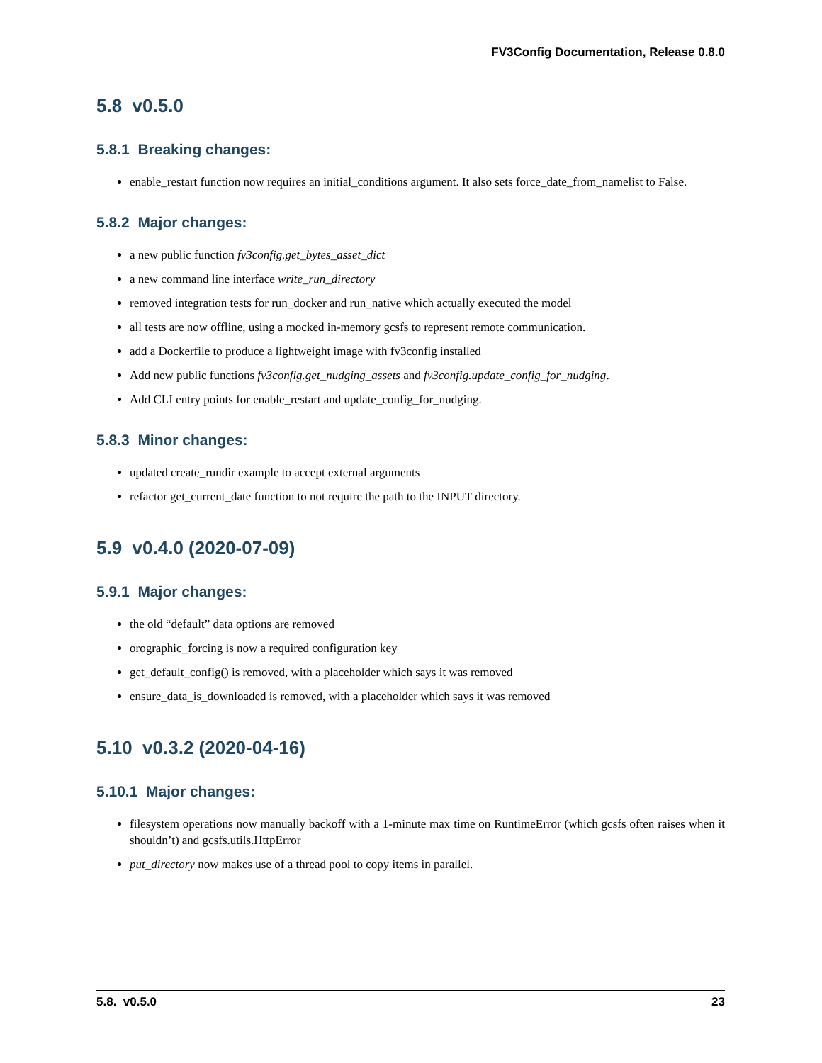FV3Config Documentation, Release 0.8.0
5.8 v0.5.0
5.8.1 Breaking changes:
enable_restart function now requires an initial_conditions argument. It also sets force_date_from_namelist to False.
5.8.2 Major changes:
a new public function fv3config.get_bytes_asset_dict
a new command line interface write_run_directory
removed integration tests for run_docker and run_native which actually executed the model
all tests are now offline, using a mocked in-memory gcsfs to represent remote communication.
add a Dockerfile to produce a lightweight image with fv3config installed
Add new public functions fv3config.get_nudging_assets and fv3config.update_config_for_nudging.
Add CLI entry points for enable_restart and update_config_for_nudging.
5.8.3 Minor changes:
updated create_rundir example to accept external arguments
refactor get_current_date function to not require the path to the INPUT directory.
5.9 v0.4.0 (2020-07-09)
5.9.1 Major changes:
the old “default” data options are removed
orographic_forcing is now a required configuration key
get_default_config() is removed, with a placeholder which says it was removed
ensure_data_is_downloaded is removed, with a placeholder which says it was removed
5.10 v0.3.2 (2020-04-16)
5.10.1 Major changes:
filesystem operations now manually backoff with a 1-minute max time on RuntimeError (which gcsfs often raises when it shouldn’t) and gcsfs.utils.HttpError
put_directory now makes use of a thread pool to copy items in parallel.
5.8. v0.5.0 23